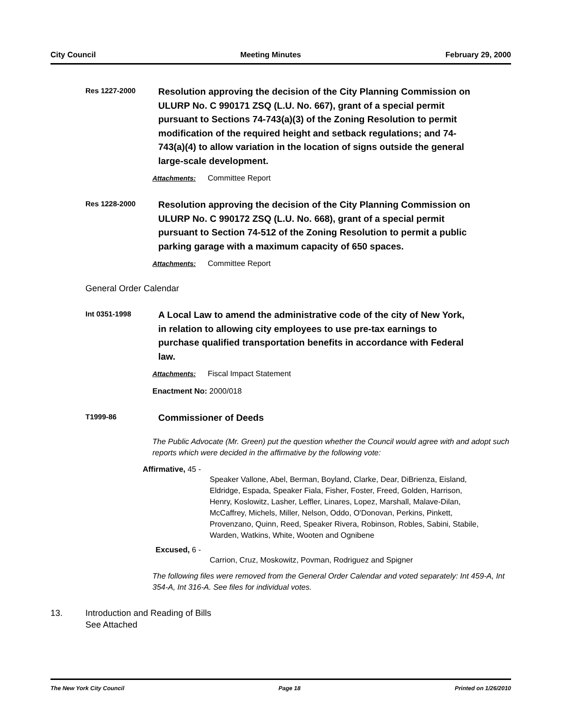City Council Meeting Minutes February 29, 2000
Res 1227-2000
Resolution approving the decision of the City Planning Commission on ULURP No. C 990171 ZSQ (L.U. No. 667), grant of a special permit pursuant to Sections 74-743(a)(3) of the Zoning Resolution to permit modification of the required height and setback regulations; and 74-743(a)(4) to allow variation in the location of signs outside the general large-scale development.
Attachments: Committee Report
Res 1228-2000
Resolution approving the decision of the City Planning Commission on ULURP No. C 990172 ZSQ (L.U. No. 668), grant of a special permit pursuant to Section 74-512 of the Zoning Resolution to permit a public parking garage with a maximum capacity of 650 spaces.
Attachments: Committee Report
General Order Calendar
Int 0351-1998
A Local Law to amend the administrative code of the city of New York, in relation to allowing city employees to use pre-tax earnings to purchase qualified transportation benefits in accordance with Federal law.
Attachments: Fiscal Impact Statement
Enactment No: 2000/018
T1999-86
Commissioner of Deeds
The Public Advocate (Mr. Green) put the question whether the Council would agree with and adopt such reports which were decided in the affirmative by the following vote:
Affirmative, 45 -
Speaker Vallone, Abel, Berman, Boyland, Clarke, Dear, DiBrienza, Eisland, Eldridge, Espada, Speaker Fiala, Fisher, Foster, Freed, Golden, Harrison, Henry, Koslowitz, Lasher, Leffler, Linares, Lopez, Marshall, Malave-Dilan, McCaffrey, Michels, Miller, Nelson, Oddo, O'Donovan, Perkins, Pinkett, Provenzano, Quinn, Reed, Speaker Rivera, Robinson, Robles, Sabini, Stabile, Warden, Watkins, White, Wooten and Ognibene
Excused, 6 -
Carrion, Cruz, Moskowitz, Povman, Rodriguez and Spigner
The following files were removed from the General Order Calendar and voted separately: Int 459-A, Int 354-A, Int 316-A. See files for individual votes.
13. Introduction and Reading of Bills
See Attached
The New York City Council Page 18 Printed on 1/26/2010